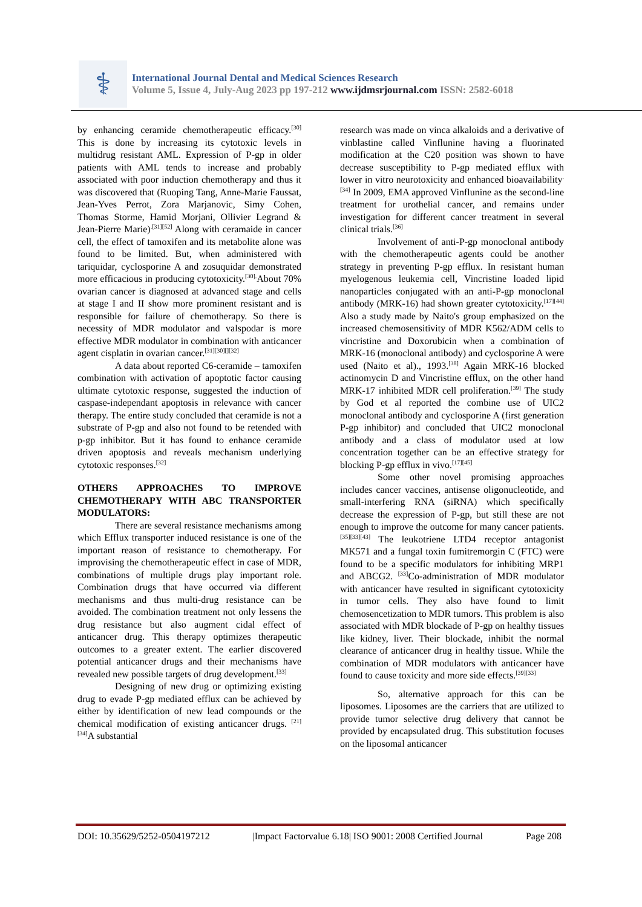⚕
International Journal Dental and Medical Sciences Research
Volume 5, Issue 4, July-Aug 2023 pp 197-212 www.ijdmsrjournal.com ISSN: 2582-6018
by enhancing ceramide chemotherapeutic efficacy.<sup>[30]</sup> This is done by increasing its cytotoxic levels in multidrug resistant AML. Expression of P-gp in older patients with AML tends to increase and probably associated with poor induction chemotherapy and thus it was discovered that (Ruoping Tang, Anne-Marie Faussat, Jean-Yves Perrot, Zora Marjanovic, Simy Cohen, Thomas Storme, Hamid Morjani, Ollivier Legrand & Jean-Pierre Marie)<sup>.[31][52]</sup> Along with ceramaide in cancer cell, the effect of tamoxifen and its metabolite alone was found to be limited. But, when administered with tariquidar, cyclosporine A and zosuquidar demonstrated more efficacious in producing cytotoxicity.<sup>[30].</sup>About 70% ovarian cancer is diagnosed at advanced stage and cells at stage I and II show more prominent resistant and is responsible for failure of chemotherapy. So there is necessity of MDR modulator and valspodar is more effective MDR modulator in combination with anticancer agent cisplatin in ovarian cancer.<sup>[31][30][][32]</sup>
A data about reported C6-ceramide – tamoxifen combination with activation of apoptotic factor causing ultimate cytotoxic response, suggested the induction of caspase-independant apoptosis in relevance with cancer therapy. The entire study concluded that ceramide is not a substrate of P-gp and also not found to be retended with p-gp inhibitor. But it has found to enhance ceramide driven apoptosis and reveals mechanism underlying cytotoxic responses.<sup>[32]</sup>
OTHERS APPROACHES TO IMPROVE CHEMOTHERAPY WITH ABC TRANSPORTER MODULATORS:
There are several resistance mechanisms among which Efflux transporter induced resistance is one of the important reason of resistance to chemotherapy. For improvising the chemotherapeutic effect in case of MDR, combinations of multiple drugs play important role. Combination drugs that have occurred via different mechanisms and thus multi-drug resistance can be avoided. The combination treatment not only lessens the drug resistance but also augment cidal effect of anticancer drug. This therapy optimizes therapeutic outcomes to a greater extent. The earlier discovered potential anticancer drugs and their mechanisms have revealed new possible targets of drug development.<sup>[33]</sup>
Designing of new drug or optimizing existing drug to evade P-gp mediated efflux can be achieved by either by identification of new lead compounds or the chemical modification of existing anticancer drugs. <sup>[21][34]</sup>A substantial
research was made on vinca alkaloids and a derivative of vinblastine called Vinflunine having a fluorinated modification at the C20 position was shown to have decrease susceptibility to P-gp mediated efflux with lower in vitro neurotoxicity and enhanced bioavailability<sup>. [34]</sup> In 2009, EMA approved Vinflunine as the second-line treatment for urothelial cancer, and remains under investigation for different cancer treatment in several clinical trials.<sup>[36]</sup>
Involvement of anti-P-gp monoclonal antibody with the chemotherapeutic agents could be another strategy in preventing P-gp efflux. In resistant human myelogenous leukemia cell, Vincristine loaded lipid nanoparticles conjugated with an anti-P-gp monoclonal antibody (MRK-16) had shown greater cytotoxicity.<sup>[17][44]</sup> Also a study made by Naito's group emphasized on the increased chemosensitivity of MDR K562/ADM cells to vincristine and Doxorubicin when a combination of MRK-16 (monoclonal antibody) and cyclosporine A were used (Naito et al)., 1993.<sup>[38]</sup> Again MRK-16 blocked actinomycin D and Vincristine efflux, on the other hand MRK-17 inhibited MDR cell proliferation.<sup>[39]</sup> The study by God et al reported the combine use of UIC2 monoclonal antibody and cyclosporine A (first generation P-gp inhibitor) and concluded that UIC2 monoclonal antibody and a class of modulator used at low concentration together can be an effective strategy for blocking P-gp efflux in vivo.<sup>[17][45]</sup>
Some other novel promising approaches includes cancer vaccines, antisense oligonucleotide, and small-interfering RNA (siRNA) which specifically decrease the expression of P-gp, but still these are not enough to improve the outcome for many cancer patients.<sup>[35][33][43]</sup> The leukotriene LTD4 receptor antagonist MK571 and a fungal toxin fumitremorgin C (FTC) were found to be a specific modulators for inhibiting MRP1 and ABCG2. <sup>[33]</sup>Co-administration of MDR modulator with anticancer have resulted in significant cytotoxicity in tumor cells. They also have found to limit chemosencetization to MDR tumors. This problem is also associated with MDR blockade of P-gp on healthy tissues like kidney, liver. Their blockade, inhibit the normal clearance of anticancer drug in healthy tissue. While the combination of MDR modulators with anticancer have found to cause toxicity and more side effects.<sup>[39][33]</sup>
So, alternative approach for this can be liposomes. Liposomes are the carriers that are utilized to provide tumor selective drug delivery that cannot be provided by encapsulated drug. This substitution focuses on the liposomal anticancer
DOI: 10.35629/5252-0504197212 |Impact Factorvalue 6.18| ISO 9001: 2008 Certified Journal Page 208